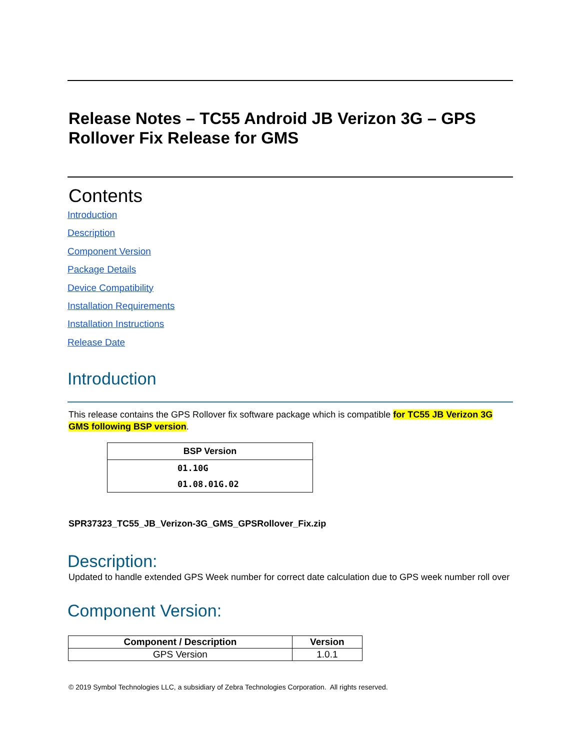Release Notes – TC55 Android JB Verizon 3G – GPS Rollover Fix Release for GMS
Contents
Introduction
Description
Component Version
Package Details
Device Compatibility
Installation Requirements
Installation Instructions
Release Date
Introduction
This release contains the GPS Rollover fix software package which is compatible for TC55 JB Verizon 3G GMS following BSP version.
| BSP Version |
| --- |
| 01.10G |
| 01.08.01G.02 |
SPR37323_TC55_JB_Verizon-3G_GMS_GPSRollover_Fix.zip
Description:
Updated to handle extended GPS Week number for correct date calculation due to GPS week number roll over
Component Version:
| Component / Description | Version |
| --- | --- |
| GPS Version | 1.0.1 |
© 2019 Symbol Technologies LLC, a subsidiary of Zebra Technologies Corporation. All rights reserved.